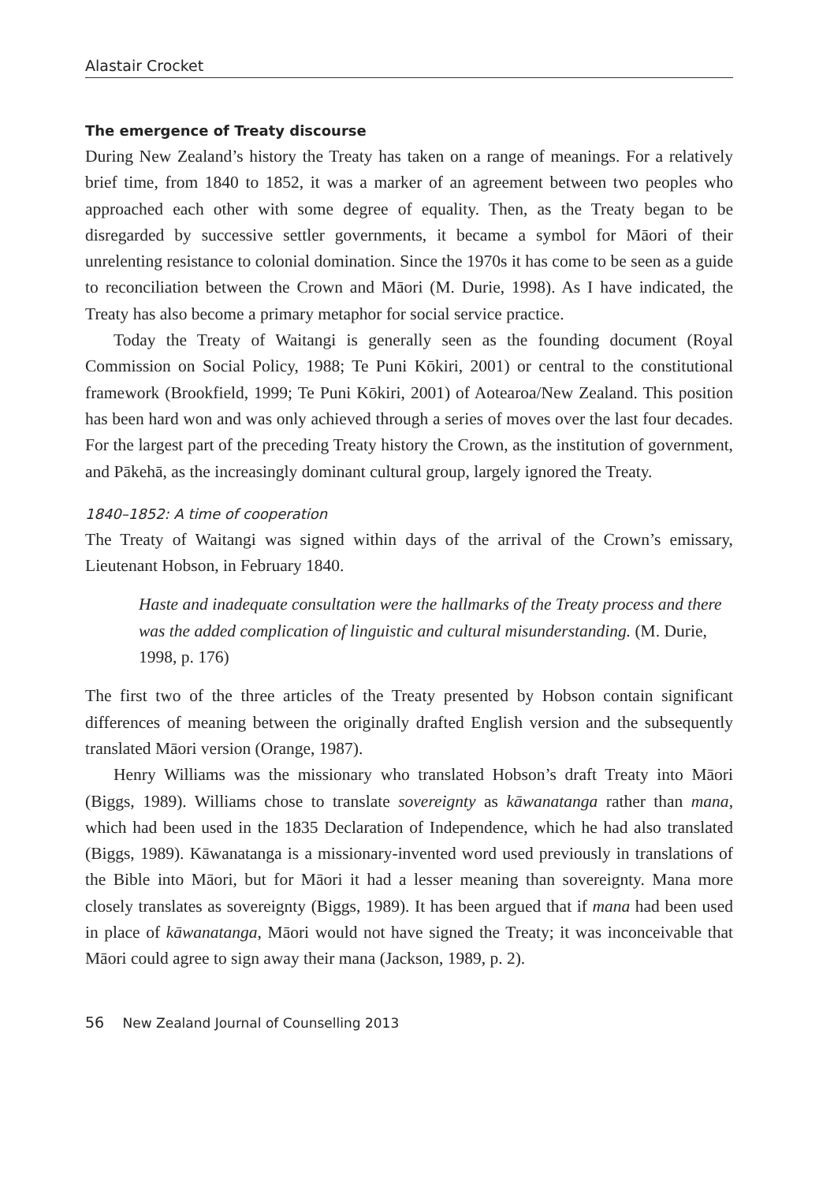Alastair Crocket
The emergence of Treaty discourse
During New Zealand’s history the Treaty has taken on a range of meanings. For a relatively brief time, from 1840 to 1852, it was a marker of an agreement between two peoples who approached each other with some degree of equality. Then, as the Treaty began to be disregarded by successive settler governments, it became a symbol for Māori of their unrelenting resistance to colonial domination. Since the 1970s it has come to be seen as a guide to reconciliation between the Crown and Māori (M. Durie, 1998). As I have indicated, the Treaty has also become a primary metaphor for social service practice.
Today the Treaty of Waitangi is generally seen as the founding document (Royal Commission on Social Policy, 1988; Te Puni Kōkiri, 2001) or central to the constitutional framework (Brookfield, 1999; Te Puni Kōkiri, 2001) of Aotearoa/New Zealand. This position has been hard won and was only achieved through a series of moves over the last four decades. For the largest part of the preceding Treaty history the Crown, as the institution of government, and Pākehā, as the increasingly dominant cultural group, largely ignored the Treaty.
1840–1852: A time of cooperation
The Treaty of Waitangi was signed within days of the arrival of the Crown’s emissary, Lieutenant Hobson, in February 1840.
Haste and inadequate consultation were the hallmarks of the Treaty process and there was the added complication of linguistic and cultural misunderstanding. (M. Durie, 1998, p. 176)
The first two of the three articles of the Treaty presented by Hobson contain significant differences of meaning between the originally drafted English version and the subsequently translated Māori version (Orange, 1987).
Henry Williams was the missionary who translated Hobson’s draft Treaty into Māori (Biggs, 1989). Williams chose to translate sovereignty as kāwanatanga rather than mana, which had been used in the 1835 Declaration of Independence, which he had also translated (Biggs, 1989). Kāwanatanga is a missionary-invented word used previously in translations of the Bible into Māori, but for Māori it had a lesser meaning than sovereignty. Mana more closely translates as sovereignty (Biggs, 1989). It has been argued that if mana had been used in place of kāwanatanga, Māori would not have signed the Treaty; it was inconceivable that Māori could agree to sign away their mana (Jackson, 1989, p. 2).
56 New Zealand Journal of Counselling 2013